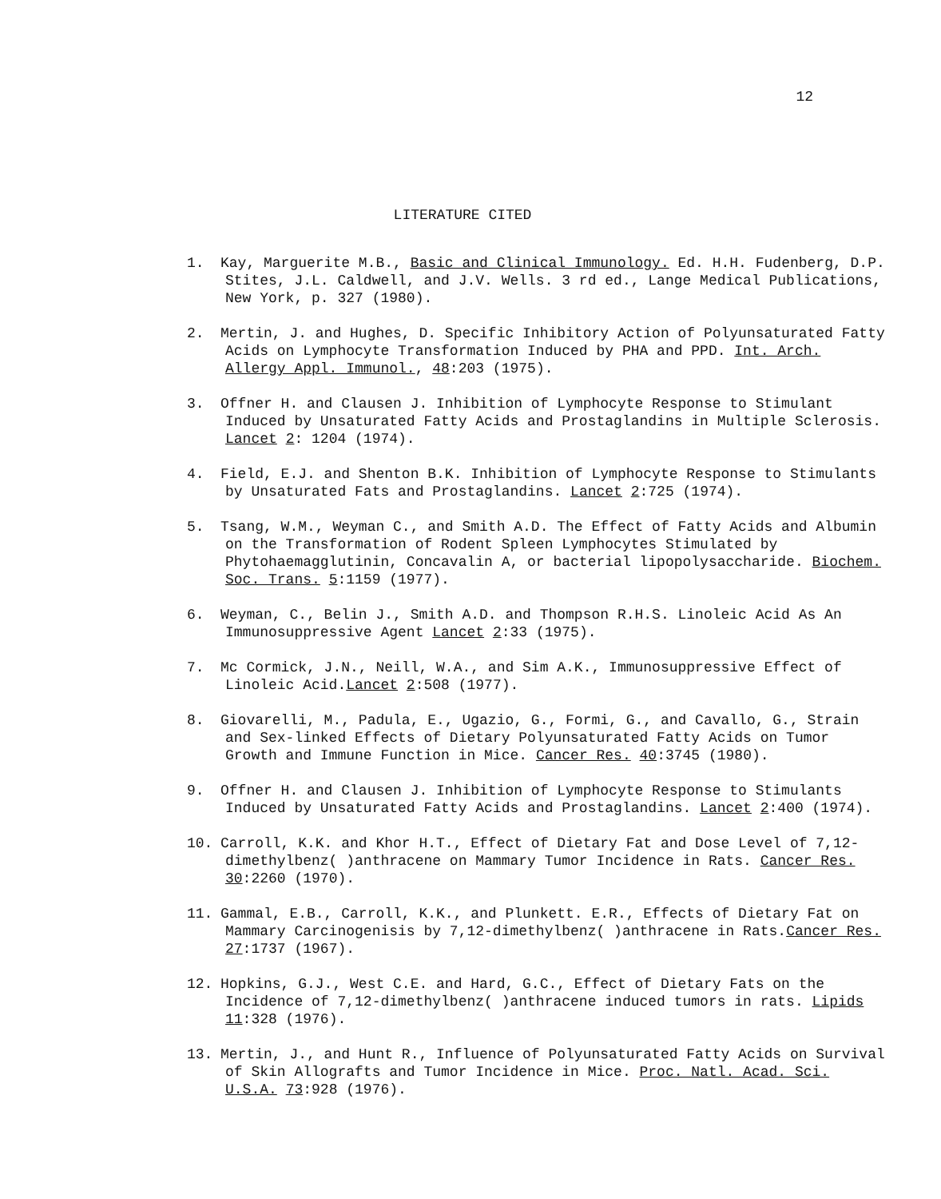12
LITERATURE CITED
1. Kay, Marguerite M.B., Basic and Clinical Immunology. Ed. H.H. Fudenberg, D.P. Stites, J.L. Caldwell, and J.V. Wells. 3 rd ed., Lange Medical Publications, New York, p. 327 (1980).
2. Mertin, J. and Hughes, D. Specific Inhibitory Action of Polyunsaturated Fatty Acids on Lymphocyte Transformation Induced by PHA and PPD. Int. Arch. Allergy Appl. Immunol., 48:203 (1975).
3. Offner H. and Clausen J. Inhibition of Lymphocyte Response to Stimulant Induced by Unsaturated Fatty Acids and Prostaglandins in Multiple Sclerosis. Lancet 2: 1204 (1974).
4. Field, E.J. and Shenton B.K. Inhibition of Lymphocyte Response to Stimulants by Unsaturated Fats and Prostaglandins. Lancet 2:725 (1974).
5. Tsang, W.M., Weyman C., and Smith A.D. The Effect of Fatty Acids and Albumin on the Transformation of Rodent Spleen Lymphocytes Stimulated by Phytohaemagglutinin, Concavalin A, or bacterial lipopolysaccharide. Biochem. Soc. Trans. 5:1159 (1977).
6. Weyman, C., Belin J., Smith A.D. and Thompson R.H.S. Linoleic Acid As An Immunosuppressive Agent Lancet 2:33 (1975).
7. Mc Cormick, J.N., Neill, W.A., and Sim A.K., Immunosuppressive Effect of Linoleic Acid.Lancet 2:508 (1977).
8. Giovarelli, M., Padula, E., Ugazio, G., Formi, G., and Cavallo, G., Strain and Sex-linked Effects of Dietary Polyunsaturated Fatty Acids on Tumor Growth and Immune Function in Mice. Cancer Res. 40:3745 (1980).
9. Offner H. and Clausen J. Inhibition of Lymphocyte Response to Stimulants Induced by Unsaturated Fatty Acids and Prostaglandins. Lancet 2:400 (1974).
10. Carroll, K.K. and Khor H.T., Effect of Dietary Fat and Dose Level of 7,12-dimethylbenz( )anthracene on Mammary Tumor Incidence in Rats. Cancer Res. 30:2260 (1970).
11. Gammal, E.B., Carroll, K.K., and Plunkett. E.R., Effects of Dietary Fat on Mammary Carcinogenisis by 7,12-dimethylbenz( )anthracene in Rats.Cancer Res. 27:1737 (1967).
12. Hopkins, G.J., West C.E. and Hard, G.C., Effect of Dietary Fats on the Incidence of 7,12-dimethylbenz( )anthracene induced tumors in rats. Lipids 11:328 (1976).
13. Mertin, J., and Hunt R., Influence of Polyunsaturated Fatty Acids on Survival of Skin Allografts and Tumor Incidence in Mice. Proc. Natl. Acad. Sci. U.S.A. 73:928 (1976).